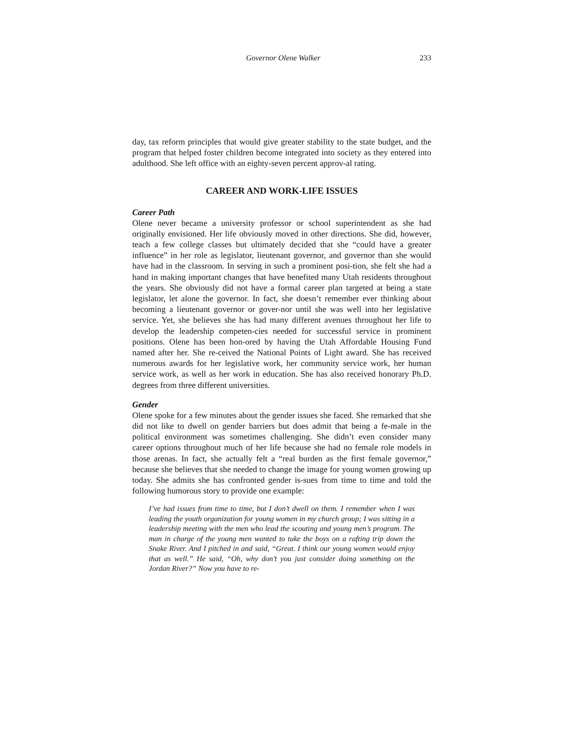Governor Olene Walker 233
day, tax reform principles that would give greater stability to the state budget, and the program that helped foster children become integrated into society as they entered into adulthood. She left office with an eighty-seven percent approv-al rating.
CAREER AND WORK-LIFE ISSUES
Career Path
Olene never became a university professor or school superintendent as she had originally envisioned. Her life obviously moved in other directions. She did, however, teach a few college classes but ultimately decided that she “could have a greater influence” in her role as legislator, lieutenant governor, and governor than she would have had in the classroom. In serving in such a prominent posi-tion, she felt she had a hand in making important changes that have benefited many Utah residents throughout the years. She obviously did not have a formal career plan targeted at being a state legislator, let alone the governor. In fact, she doesn’t remember ever thinking about becoming a lieutenant governor or gover-nor until she was well into her legislative service. Yet, she believes she has had many different avenues throughout her life to develop the leadership competen-cies needed for successful service in prominent positions. Olene has been hon-ored by having the Utah Affordable Housing Fund named after her. She re-ceived the National Points of Light award. She has received numerous awards for her legislative work, her community service work, her human service work, as well as her work in education. She has also received honorary Ph.D. degrees from three different universities.
Gender
Olene spoke for a few minutes about the gender issues she faced. She remarked that she did not like to dwell on gender barriers but does admit that being a fe-male in the political environment was sometimes challenging. She didn’t even consider many career options throughout much of her life because she had no female role models in those arenas. In fact, she actually felt a “real burden as the first female governor,” because she believes that she needed to change the image for young women growing up today. She admits she has confronted gender is-sues from time to time and told the following humorous story to provide one example:
I’ve had issues from time to time, but I don’t dwell on them. I remember when I was leading the youth organization for young women in my church group; I was sitting in a leadership meeting with the men who lead the scouting and young men’s program. The man in charge of the young men wanted to take the boys on a rafting trip down the Snake River. And I pitched in and said, “Great. I think our young women would enjoy that as well.” He said, “Oh, why don’t you just consider doing something on the Jordan River?” Now you have to re-